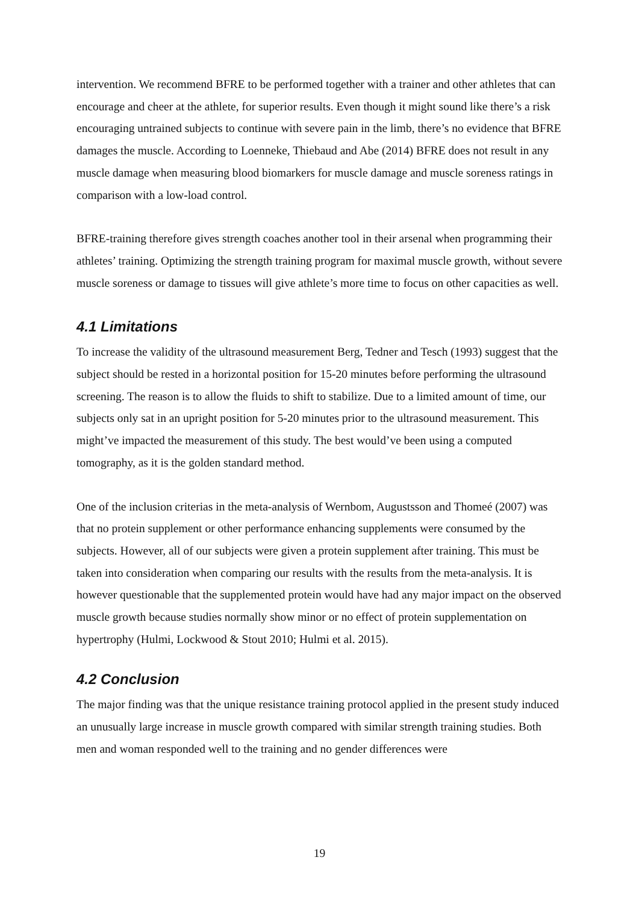intervention. We recommend BFRE to be performed together with a trainer and other athletes that can encourage and cheer at the athlete, for superior results. Even though it might sound like there’s a risk encouraging untrained subjects to continue with severe pain in the limb, there’s no evidence that BFRE damages the muscle. According to Loenneke, Thiebaud and Abe (2014) BFRE does not result in any muscle damage when measuring blood biomarkers for muscle damage and muscle soreness ratings in comparison with a low-load control.
BFRE-training therefore gives strength coaches another tool in their arsenal when programming their athletes’ training. Optimizing the strength training program for maximal muscle growth, without severe muscle soreness or damage to tissues will give athlete’s more time to focus on other capacities as well.
4.1 Limitations
To increase the validity of the ultrasound measurement Berg, Tedner and Tesch (1993) suggest that the subject should be rested in a horizontal position for 15-20 minutes before performing the ultrasound screening. The reason is to allow the fluids to shift to stabilize. Due to a limited amount of time, our subjects only sat in an upright position for 5-20 minutes prior to the ultrasound measurement. This might’ve impacted the measurement of this study. The best would’ve been using a computed tomography, as it is the golden standard method.
One of the inclusion criterias in the meta-analysis of Wernbom, Augustsson and Thomeé (2007) was that no protein supplement or other performance enhancing supplements were consumed by the subjects. However, all of our subjects were given a protein supplement after training. This must be taken into consideration when comparing our results with the results from the meta-analysis. It is however questionable that the supplemented protein would have had any major impact on the observed muscle growth because studies normally show minor or no effect of protein supplementation on hypertrophy (Hulmi, Lockwood & Stout 2010; Hulmi et al. 2015).
4.2 Conclusion
The major finding was that the unique resistance training protocol applied in the present study induced an unusually large increase in muscle growth compared with similar strength training studies. Both men and woman responded well to the training and no gender differences were
19